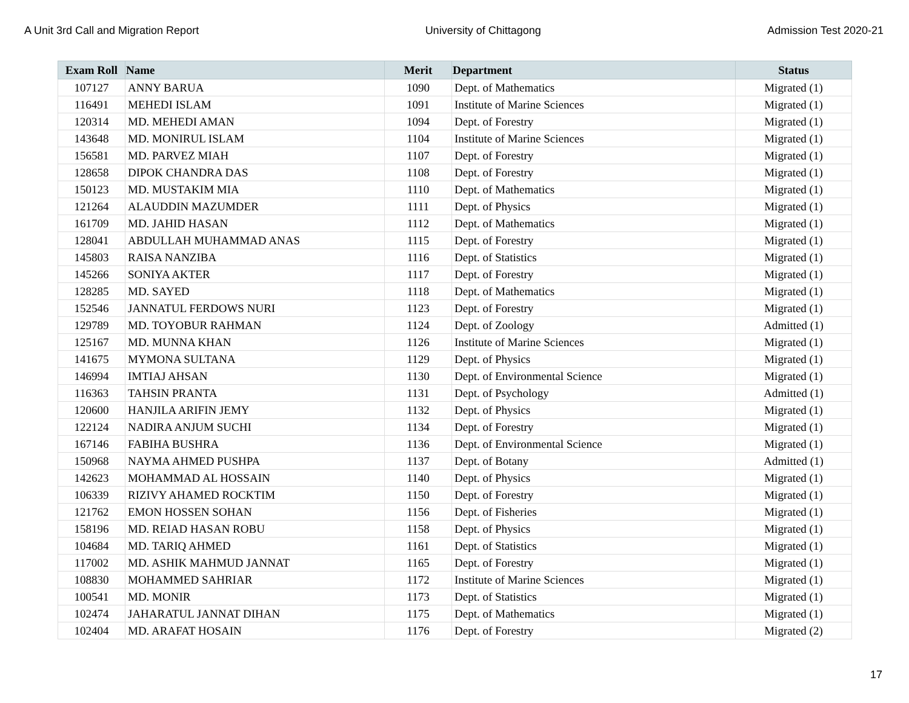A Unit 3rd Call and Migration Report University of Chittagong Admission Test 2020-21
| Exam Roll | Name | Merit | Department | Status |
| --- | --- | --- | --- | --- |
| 107127 | ANNY BARUA | 1090 | Dept. of Mathematics | Migrated (1) |
| 116491 | MEHEDI ISLAM | 1091 | Institute of Marine Sciences | Migrated (1) |
| 120314 | MD. MEHEDI AMAN | 1094 | Dept. of Forestry | Migrated (1) |
| 143648 | MD. MONIRUL ISLAM | 1104 | Institute of Marine Sciences | Migrated (1) |
| 156581 | MD. PARVEZ MIAH | 1107 | Dept. of Forestry | Migrated (1) |
| 128658 | DIPOK CHANDRA DAS | 1108 | Dept. of Forestry | Migrated (1) |
| 150123 | MD. MUSTAKIM MIA | 1110 | Dept. of Mathematics | Migrated (1) |
| 121264 | ALAUDDIN MAZUMDER | 1111 | Dept. of Physics | Migrated (1) |
| 161709 | MD. JAHID HASAN | 1112 | Dept. of Mathematics | Migrated (1) |
| 128041 | ABDULLAH MUHAMMAD ANAS | 1115 | Dept. of Forestry | Migrated (1) |
| 145803 | RAISA NANZIBA | 1116 | Dept. of Statistics | Migrated (1) |
| 145266 | SONIYA AKTER | 1117 | Dept. of Forestry | Migrated (1) |
| 128285 | MD. SAYED | 1118 | Dept. of Mathematics | Migrated (1) |
| 152546 | JANNATUL FERDOWS NURI | 1123 | Dept. of Forestry | Migrated (1) |
| 129789 | MD. TOYOBUR RAHMAN | 1124 | Dept. of Zoology | Admitted (1) |
| 125167 | MD. MUNNA KHAN | 1126 | Institute of Marine Sciences | Migrated (1) |
| 141675 | MYMONA SULTANA | 1129 | Dept. of Physics | Migrated (1) |
| 146994 | IMTIAJ AHSAN | 1130 | Dept. of Environmental Science | Migrated (1) |
| 116363 | TAHSIN PRANTA | 1131 | Dept. of Psychology | Admitted (1) |
| 120600 | HANJILA ARIFIN JEMY | 1132 | Dept. of Physics | Migrated (1) |
| 122124 | NADIRA ANJUM SUCHI | 1134 | Dept. of Forestry | Migrated (1) |
| 167146 | FABIHA BUSHRA | 1136 | Dept. of Environmental Science | Migrated (1) |
| 150968 | NAYMA AHMED PUSHPA | 1137 | Dept. of Botany | Admitted (1) |
| 142623 | MOHAMMAD AL HOSSAIN | 1140 | Dept. of Physics | Migrated (1) |
| 106339 | RIZIVY AHAMED ROCKTIM | 1150 | Dept. of Forestry | Migrated (1) |
| 121762 | EMON HOSSEN SOHAN | 1156 | Dept. of Fisheries | Migrated (1) |
| 158196 | MD. REIAD HASAN ROBU | 1158 | Dept. of Physics | Migrated (1) |
| 104684 | MD. TARIQ AHMED | 1161 | Dept. of Statistics | Migrated (1) |
| 117002 | MD. ASHIK MAHMUD JANNAT | 1165 | Dept. of Forestry | Migrated (1) |
| 108830 | MOHAMMED SAHRIAR | 1172 | Institute of Marine Sciences | Migrated (1) |
| 100541 | MD. MONIR | 1173 | Dept. of Statistics | Migrated (1) |
| 102474 | JAHARATUL JANNAT DIHAN | 1175 | Dept. of Mathematics | Migrated (1) |
| 102404 | MD. ARAFAT HOSAIN | 1176 | Dept. of Forestry | Migrated (2) |
17